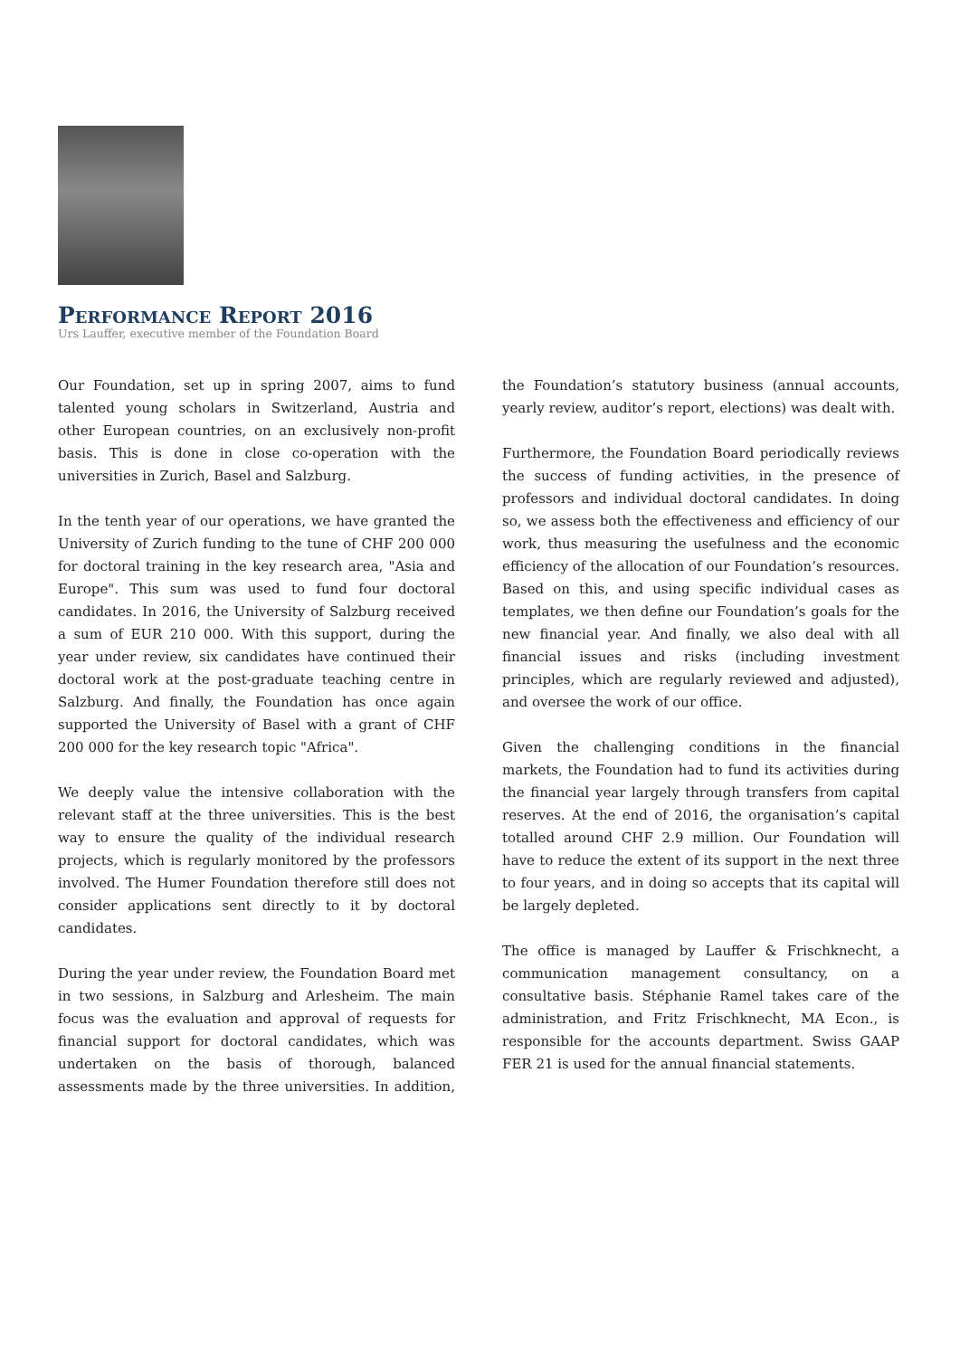Performance Report 2016
Urs Lauffer, executive member of the Foundation Board
Our Foundation, set up in spring 2007, aims to fund talented young scholars in Switzerland, Austria and other European countries, on an exclusively non-profit basis. This is done in close co-operation with the universities in Zurich, Basel and Salzburg.
In the tenth year of our operations, we have granted the University of Zurich funding to the tune of CHF 200 000 for doctoral training in the key research area, "Asia and Europe". This sum was used to fund four doctoral candidates. In 2016, the University of Salzburg received a sum of EUR 210 000. With this support, during the year under review, six candidates have continued their doctoral work at the post-graduate teaching centre in Salzburg. And finally, the Foundation has once again supported the University of Basel with a grant of CHF 200 000 for the key research topic "Africa".
We deeply value the intensive collaboration with the relevant staff at the three universities. This is the best way to ensure the quality of the individual research projects, which is regularly monitored by the professors involved. The Humer Foundation therefore still does not consider applications sent directly to it by doctoral candidates.
During the year under review, the Foundation Board met in two sessions, in Salzburg and Arlesheim. The main focus was the evaluation and approval of requests for financial support for doctoral candidates, which was undertaken on the basis of thorough, balanced assessments made by the three universities. In addition, the Foundation’s statutory business (annual accounts, yearly review, auditor’s report, elections) was dealt with.
Furthermore, the Foundation Board periodically reviews the success of funding activities, in the presence of professors and individual doctoral candidates. In doing so, we assess both the effectiveness and efficiency of our work, thus measuring the usefulness and the economic efficiency of the allocation of our Foundation’s resources. Based on this, and using specific individual cases as templates, we then define our Foundation’s goals for the new financial year. And finally, we also deal with all financial issues and risks (including investment principles, which are regularly reviewed and adjusted), and oversee the work of our office.
Given the challenging conditions in the financial markets, the Foundation had to fund its activities during the financial year largely through transfers from capital reserves. At the end of 2016, the organisation’s capital totalled around CHF 2.9 million. Our Foundation will have to reduce the extent of its support in the next three to four years, and in doing so accepts that its capital will be largely depleted.
The office is managed by Lauffer & Frischknecht, a communication management consultancy, on a consultative basis. Stéphanie Ramel takes care of the administration, and Fritz Frischknecht, MA Econ., is responsible for the accounts department. Swiss GAAP FER 21 is used for the annual financial statements.